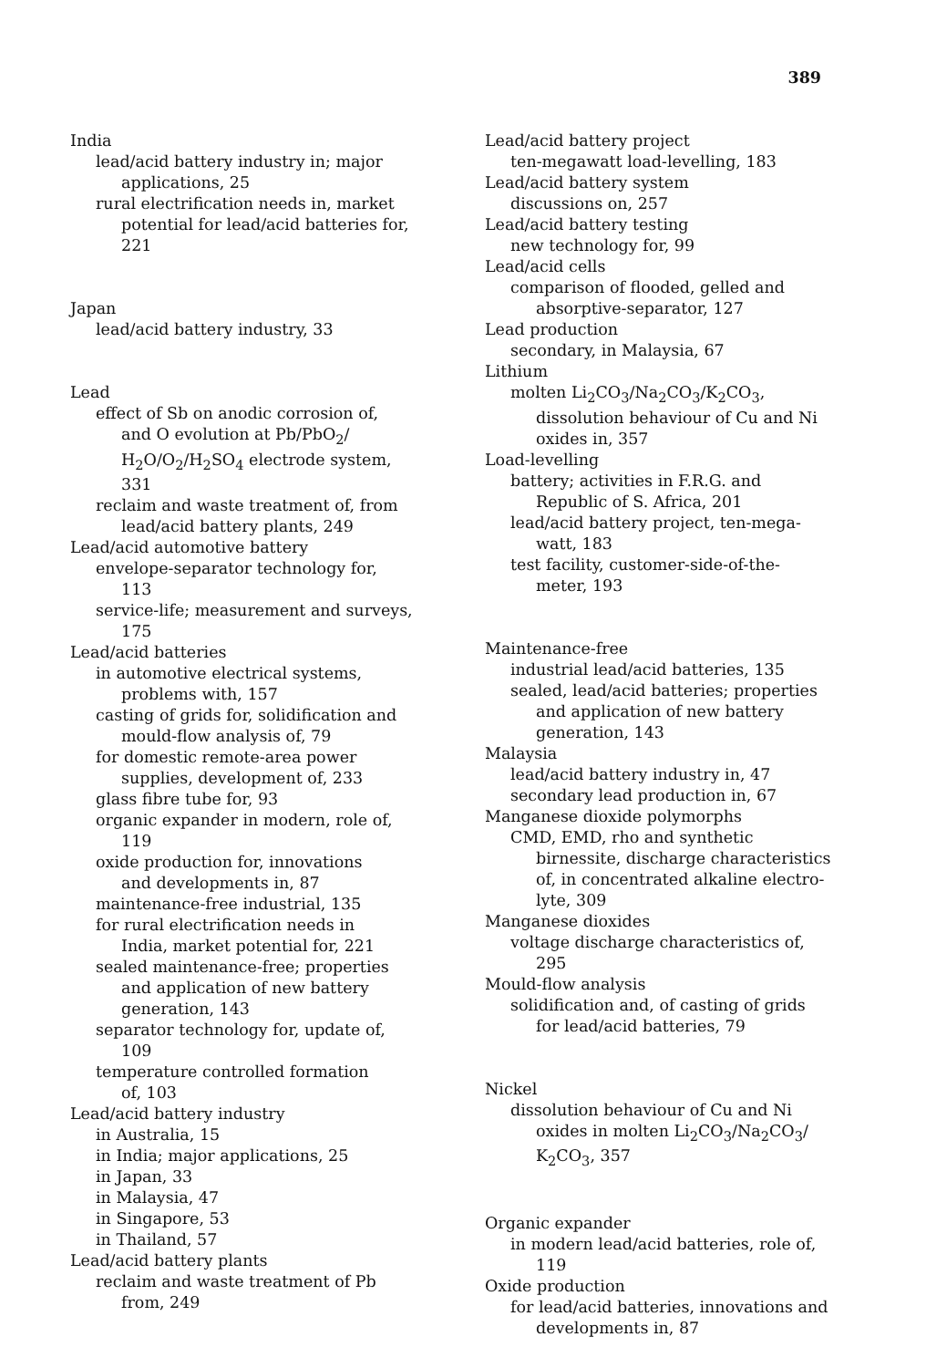389
India
lead/acid battery industry in; major
applications, 25
rural electrification needs in, market
potential for lead/acid batteries for,
221
Japan
lead/acid battery industry, 33
Lead
effect of Sb on anodic corrosion of,
and O evolution at Pb/PbO<sub>2</sub>/
H<sub>2</sub>O/O<sub>2</sub>/H<sub>2</sub>SO<sub>4</sub> electrode system,
331
reclaim and waste treatment of, from
lead/acid battery plants, 249
Lead/acid automotive battery
envelope-separator technology for,
113
service-life; measurement and surveys,
175
Lead/acid batteries
in automotive electrical systems,
problems with, 157
casting of grids for, solidification and
mould-flow analysis of, 79
for domestic remote-area power
supplies, development of, 233
glass fibre tube for, 93
organic expander in modern, role of,
119
oxide production for, innovations
and developments in, 87
maintenance-free industrial, 135
for rural electrification needs in
India, market potential for, 221
sealed maintenance-free; properties
and application of new battery
generation, 143
separator technology for, update of,
109
temperature controlled formation
of, 103
Lead/acid battery industry
in Australia, 15
in India; major applications, 25
in Japan, 33
in Malaysia, 47
in Singapore, 53
in Thailand, 57
Lead/acid battery plants
reclaim and waste treatment of Pb
from, 249
Lead/acid battery project
ten-megawatt load-levelling, 183
Lead/acid battery system
discussions on, 257
Lead/acid battery testing
new technology for, 99
Lead/acid cells
comparison of flooded, gelled and
absorptive-separator, 127
Lead production
secondary, in Malaysia, 67
Lithium
molten Li<sub>2</sub>CO<sub>3</sub>/Na<sub>2</sub>CO<sub>3</sub>/K<sub>2</sub>CO<sub>3</sub>,
dissolution behaviour of Cu and Ni
oxides in, 357
Load-levelling
battery; activities in F.R.G. and
Republic of S. Africa, 201
lead/acid battery project, ten-mega-
watt, 183
test facility, customer-side-of-the-
meter, 193
Maintenance-free
industrial lead/acid batteries, 135
sealed, lead/acid batteries; properties
and application of new battery
generation, 143
Malaysia
lead/acid battery industry in, 47
secondary lead production in, 67
Manganese dioxide polymorphs
CMD, EMD, rho and synthetic
birnessite, discharge characteristics
of, in concentrated alkaline electro-
lyte, 309
Manganese dioxides
voltage discharge characteristics of,
295
Mould-flow analysis
solidification and, of casting of grids
for lead/acid batteries, 79
Nickel
dissolution behaviour of Cu and Ni
oxides in molten Li<sub>2</sub>CO<sub>3</sub>/Na<sub>2</sub>CO<sub>3</sub>/
K<sub>2</sub>CO<sub>3</sub>, 357
Organic expander
in modern lead/acid batteries, role of,
119
Oxide production
for lead/acid batteries, innovations and
developments in, 87